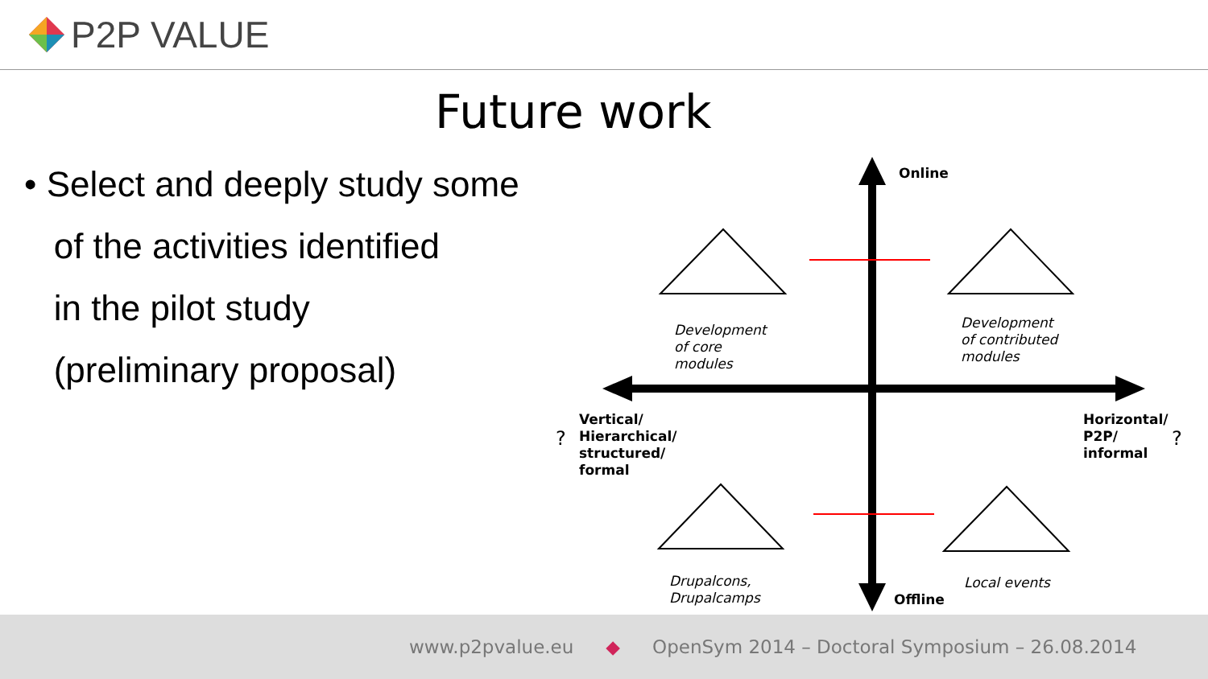P2P VALUE
Future work
• Select and deeply study some
of the activities identified
in the pilot study
(preliminary proposal)
Online
Development
of core
modules
Development
of contributed
modules
?
Vertical/
Hierarchical/
structured/
formal
Horizontal/
P2P/
informal
?
Drupalcons,
Drupalcamps
Local events
Offline
www.p2pvalue.eu ◆ OpenSym 2014 – Doctoral Symposium – 26.08.2014